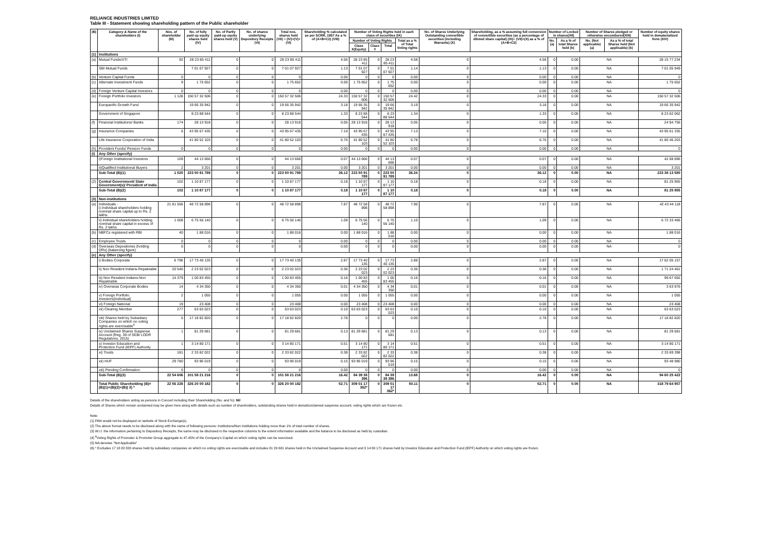RELIANCE INDUSTRIES LIMITED
Table III - Statement showing shareholding pattern of the Public shareholder
| (B) | Category & Name of the shareholders (I) | Nos. of shareholder (III) | No. of fully paid up equity shares held (IV) | No. of Partly paid-up equity shares held (V) | No. of shares underlying Depository Receipts (VI) | Total nos. shares held (VII) = (IV)+(V)+ (VI) | Shareholding % calculated as per SCRR, 1957 As a % of (A+B+C2) (VIII) | Number of Voting Rights held in each class of securities (IX) | | | | No. of Shares Underlying Outstanding convertible securities (including Warrants) (X) | Shareholding, as a % assuming full conversion of convertible securities (as a percentage of diluted share capital) (XI)= (VII)+(X) as a % of (A+B+C2) | Number of Locked in shares(XII) | | Number of Shares pledged or otherwise encumbered(XIII) | | Number of equity shares held in dematerialized form (XIV) |
| --- | --- | --- | --- | --- | --- | --- | --- | --- | --- | --- | --- | --- | --- | --- | --- | --- | --- | --- |
| | | | | | | | | Number of Voting Rights | | | Total as a % of Total Voting rights | | | No.(a) | As a % of total Shares held (b) | No. (Not applicable) (a) | As a % of total Shares held (Not applicable) (b) | |
| | | | | | | | | Class X(Equity) | Class Y | Total | | | | | | | | |
| (1) | Institutions | | | | | | | | | | | | | | | | | |
| (a) | Mutual Funds/UTI | 92 | 28 23 85 411 | 0 | 0 | 28 23 85 411 | 4.56 | 28 23 85 411 | 0 | 28 23 85 411 | 4.58 | 0 | 4.56 | 0 | 0.00 | NA | | 28 15 77 234 |
| | SBI Mutual Funds | | 7 01 07 927 | 0 | 0 | 7 01 07 927 | 1.13 | 7 01 07 927 | 0 | 7 01 07 927 | 1.14 | 0 | 1.13 | 0 | 0.00 | NA | | 7 01 05 949 |
| (b) | Venture Capital Funds | 0 | 0 | 0 | 0 | 0 | 0.00 | 0 | 0 | 0 | 0.00 | 0 | 0.00 | 0 | 0.00 | NA | | 0 |
| (c) | Alternate Investment Funds | 9 | 1 75 652 | 0 | 0 | 1 75 652 | 0.00 | 1 75 652 | 0 | 1 75 652 | 0.00 | 0 | 0.00 | 0 | 0.00 | NA | | 1 75 652 |
| (d) | Foreign Venture Capital Investors | 0 | 0 | 0 | 0 | 0 | 0.00 | 0 | 0 | 0 | 0.00 | 0 | 0.00 | 0 | 0.00 | NA | | 0 |
| (e) | Foreign Portfolio Investors | 1 128 | 150 57 32 506 | 0 | 0 | 150 57 32 506 | 24.33 | 150 57 32 506 | 0 | 150 57 32 506 | 24.42 | 0 | 24.33 | 0 | 0.00 | NA | | 150 57 32 506 |
| | Europacific Growth Fund | | 19 66 35 942 | 0 | 0 | 19 66 35 942 | 3.18 | 19 66 35 942 | 0 | 19 66 35 942 | 3.19 | 0 | 3.18 | 0 | 0.00 | NA | | 19 66 35 942 |
| | Government of Singapore | | 8 23 88 544 | 0 | 0 | 8 23 88 544 | 1.33 | 8 23 88 544 | 0 | 8 23 88 544 | 1.34 | 0 | 1.33 | 0 | 0.00 | NA | | 8 23 62 062 |
| (f) | Financial Institutions/ Banks | 174 | 28 13 918 | 0 | 0 | 28 13 918 | 0.05 | 28 13 918 | 0 | 28 13 918 | 0.05 | 0 | 0.05 | 0 | 0.00 | NA | | 24 94 756 |
| (g) | Insurance Companies | 6 | 43 95 67 435 | 0 | 0 | 43 95 67 435 | 7.10 | 43 95 67 435 | 0 | 43 95 67 435 | 7.13 | 0 | 7.10 | 0 | 0.00 | NA | | 43 95 61 335 |
| | Life Insurance Corporation of India | | 41 80 52 103 | 0 | 0 | 41 80 52 103 | 6.76 | 41 80 52 103 | 0 | 41 80 52 103 | 6.78 | 0 | 6.76 | 0 | 0.00 | NA | | 41 80 46 203 |
| (h) | Provident Funds/ Pension Funds | 0 | 0 | 0 | 0 | 0 | 0.00 | 0 | 0 | 0 | 0.00 | 0 | 0.00 | 0 | 0.00 | NA | | 0 |
| (i) | Any Other (specify) | | | | | | | | | | | | | | | | | |
| | i)Foreign Institutional Investors | 109 | 44 13 666 | 0 | 0 | 44 13 666 | 0.07 | 44 13 666 | 0 | 44 13 666 | 0.07 | 0 | 0.07 | 0 | 0.00 | NA | | 42 68 896 |
| | ii)Qualified Institutional Buyers | 2 | 3 201 | 0 | 0 | 3 201 | 0.00 | 3 201 | 0 | 3 201 | 0.00 | 0 | 0.00 | 0 | 0.00 | NA | | 3 201 |
| | Sub-Total (B)(1) | 1 520 | 223 50 91 789 | 0 | 0 | 223 50 91 789 | 36.12 | 223 50 91 789 | 0 | 223 50 91 789 | 36.24 | 0 | 36.12 | 0 | 0.00 | NA | | 223 38 13 580 |
| (2) | Central Government/ State Government(s)/ President of India | 102 | 1 10 87 177 | 0 | 0 | 1 10 87 177 | 0.18 | 1 10 87 177 | 0 | 1 10 87 177 | 0.18 | 0 | 0.18 | 0 | 0.00 | NA | | 81 25 955 |
| | Sub-Total (B)(2) | 102 | 1 10 87 177 | 0 | 0 | 1 10 87 177 | 0.18 | 1 10 87 177 | 0 | 1 10 87 177 | 0.18 | 0 | 0.18 | 0 | 0.00 | NA | | 81 25 955 |
| (3) | Non-institutions | | | | | | | | | | | | | | | | | |
| (a) | Individuals - i) Individual shareholders holding nominal share capital up to Rs. 2 lakhs. | 21 81 556 | 48 72 58 898 | 0 | 0 | 48 72 58 898 | 7.87 | 48 72 58 898 | 0 | 48 72 58 898 | 7.90 | 0 | 7.87 | 0 | 0.00 | NA | | 42 43 44 118 |
| | ii) Individual shareholders holding nominal share capital in excess of Rs. 2 lakhs. | 1 009 | 6 75 56 140 | 0 | 0 | 6 75 56 140 | 1.09 | 6 75 56 140 | 0 | 6 75 56 140 | 1.10 | 0 | 1.09 | 0 | 0.00 | NA | | 6 72 33 466 |
| (b) | NBFCs registered with RBI | 40 | 1 88 016 | 0 | 0 | 1 88 016 | 0.00 | 1 88 016 | 0 | 1 88 016 | 0.00 | 0 | 0.00 | 0 | 0.00 | NA | | 1 88 016 |
| (c) | Employee Trusts | 0 | 0 | 0 | 0 | 0 | 0.00 | 0 | 0 | 0 | 0.00 | 0 | 0.00 | 0 | 0.00 | NA | | 0 |
| (d) | Overseas Depositories (holding DRs) (balancing figure) | 0 | 0 | 0 | 0 | 0 | 0.00 | 0 | 0 | 0 | 0.00 | 0 | 0.00 | 0 | 0.00 | NA | | 0 |
| (e) | Any Other (specify) | | | | | | | | | | | | | | | | | |
| | i) Bodies Corporate | 6 796 | 17 73 40 135 | 0 | 0 | 17 73 40 135 | 2.87 | 17 73 40 135 | 0 | 17 73 40 135 | 2.88 | 0 | 2.87 | 0 | 0.00 | NA | | 17 62 05 157 |
| | ii) Non Resident Indians-Repatriable | 20 546 | 2 23 02 023 | 0 | 0 | 2 23 02 023 | 0.36 | 2 23 02 023 | 0 | 2 23 02 023 | 0.36 | 0 | 0.36 | 0 | 0.00 | NA | | 1 71 24 461 |
| | iii) Non Resident Indians-Non Repatriable | 14 379 | 1 00 83 455 | 0 | 0 | 1 00 83 455 | 0.16 | 1 00 83 455 | 0 | 1 00 83 455 | 0.16 | 0 | 0.16 | 0 | 0.00 | NA | | 99 67 692 |
| | iv) Overseas Corporate Bodies | 14 | 4 34 350 | 0 | 0 | 4 34 350 | 0.01 | 4 34 350 | 0 | 4 34 350 | 0.01 | 0 | 0.01 | 0 | 0.00 | NA | | 3 63 976 |
| | v) Foreign Portfolio Investors(Individual) | 2 | 1 055 | 0 | 0 | 1 055 | 0.00 | 1 055 | 0 | 1 055 | 0.00 | 0 | 0.00 | 0 | 0.00 | NA | | 1 055 |
| | vi) Foreign National | 19 | 23 408 | 0 | 0 | 23 408 | 0.00 | 23 408 | 0 | 23 408 | 0.00 | 0 | 0.00 | 0 | 0.00 | NA | | 23 408 |
| | vii) Clearing Member | 277 | 63 63 023 | 0 | 0 | 63 63 023 | 0.10 | 63 63 023 | 0 | 63 63 023 | 0.10 | 0 | 0.10 | 0 | 0.00 | NA | | 63 63 023 |
| | viii) Shares held by Subsidiary Companies on which no voting rights are exercisable<sup>4</sup> | 5 | 17 18 82 820 | 0 | 0 | 17 18 82 820 | 2.78 | 0 | 0 | 0 | 0.00 | 0 | 2.78 | 0 | 0.00 | NA | | 17 18 82 820 |
| | ix) Unclaimed Shares Suspense Account (Reg. 39 of SEBI LODR Regulations, 2015) | 1 | 81 29 681 | 0 | 0 | 81 29 681 | 0.13 | 81 29 681 | 0 | 81 29 681 | 0.13 | 0 | 0.13 | 0 | 0.00 | NA | | 81 29 681 |
| | x) Investor Education and Protection Fund (IEPF) Authority | 1 | 3 14 80 171 | 0 | 0 | 3 14 80 171 | 0.51 | 3 14 80 171 | 0 | 3 14 80 171 | 0.51 | 0 | 0.51 | 0 | 0.00 | NA | | 3 14 80 171 |
| | xi) Trusts | 181 | 2 33 82 022 | 0 | 0 | 2 33 82 022 | 0.38 | 2 33 82 022 | 0 | 2 33 82 022 | 0.38 | 0 | 0.38 | 0 | 0.00 | NA | | 2 33 69 398 |
| | xii) HUF | 29 780 | 93 96 019 | 0 | 0 | 93 96 019 | 0.15 | 93 96 019 | 0 | 93 96 019 | 0.15 | 0 | 0.15 | 0 | 0.00 | NA | | 93 48 980 |
| | xiii) Pending Confirmation | 0 | 0 | 0 | 0 | 0 | 0.00 | 0 | 0 | 0 | 0.00 | 0 | 0.00 | 0 | 0.00 | NA | | 0 |
| | Sub-Total (B)(3) | 22 54 606 | 101 58 21 216 | 0 | 0 | 101 58 21 216 | 16.42 | 84 39 38 396 | 0 | 84 39 38 396 | 13.68 | 0 | 16.42 | 0 | 0.00 | NA | | 94 60 25 422 |
| | Total Public Shareholding (B)= (B)(1)+(B)(2)+(B)( 3) * | 22 56 228 | 326 20 00 182 | 0 | 0 | 326 20 00 182 | 52.71 | 309 01 17 362* | 0 | 309 01 17 362* | 50.11 | 0 | 52.71 | 0 | 0.00 | NA | | 318 79 64 957 |
Details of the shareholders acting as persons in Concert including their Shareholding (No. and %): Nil
Details of Shares which remain unclaimed may be given here along with details such as number of shareholders, outstanding shares held in demat/unclaimed suspense account, voting rights which are frozen etc.
Note:
(1) PAN would not be displayed on website of Stock Exchange(s).
(2) The above format needs to be disclosed along with the name of following persons: Institutions/Non Institutions holding more than 1% of total number of shares.
(3) W.r.t. the information pertaining to Depository Receipts, the same may be disclosed in the respective columns to the extent information available and the balance to be disclosed as held by custodian.
(4) <sup>4</sup>Voting Rights of Promoter & Promoter Group aggregate to 47.45% of the Company's Capital on which voting rights can be exercised.
(5) NA denotes "Not Applicable"
(6) * Excludes 17 18 82 820 shares held by subsidiary companies on which no voting rights are exercisable and includes 81 29 681 shares held in the Unclaimed Suspense Account and 3 14 80 171 shares held by Investor Education and Protection Fund (IEPF) Authority on which voting rights are frozen.